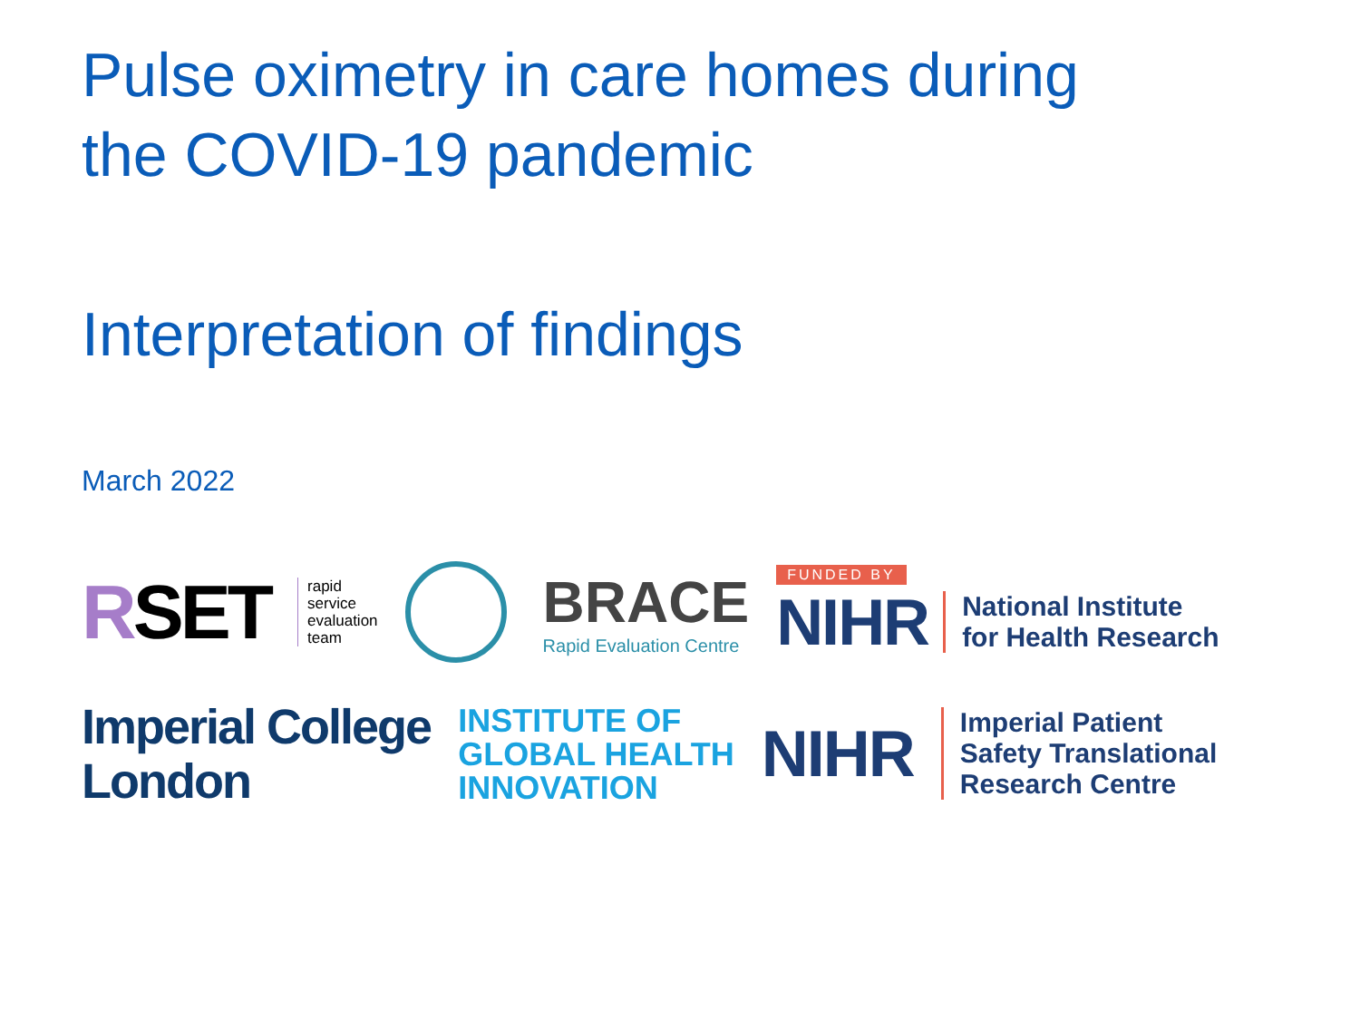Pulse oximetry in care homes during
the COVID-19 pandemic
Interpretation of findings
March 2022
RSET
rapid
service
evaluation
team
BRACE
Rapid Evaluation Centre
FUNDED BY
NIHR National Institute
for Health Research
Imperial College
London
INSTITUTE OF
GLOBAL HEALTH
INNOVATION
NIHR
Imperial Patient
Safety Translational
Research Centre